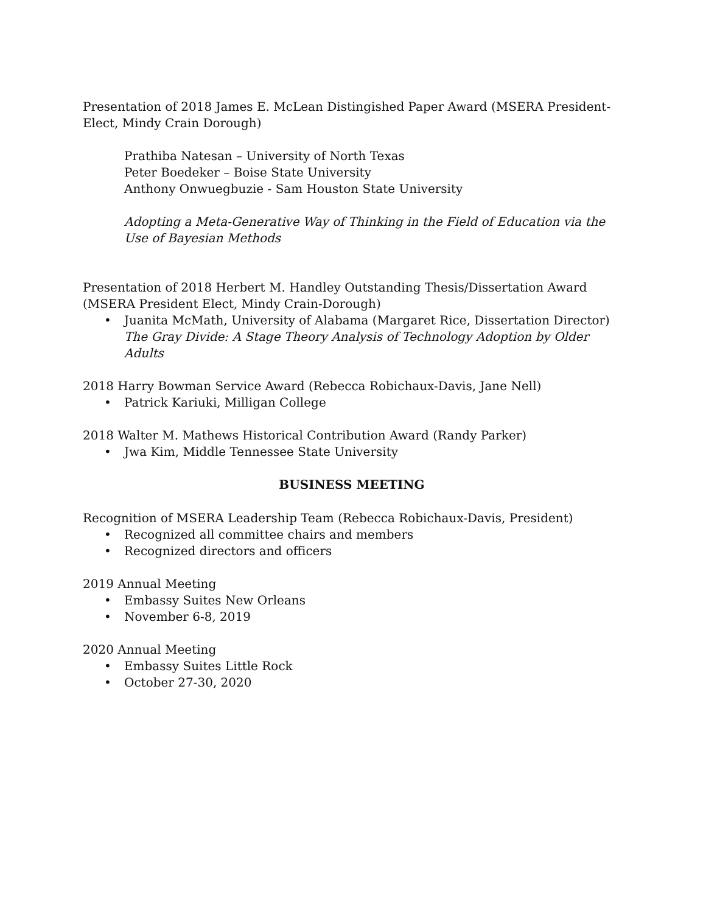Presentation of 2018 James E. McLean Distingished Paper Award (MSERA President-Elect, Mindy Crain Dorough)
Prathiba Natesan – University of North Texas
Peter Boedeker – Boise State University
Anthony Onwuegbuzie - Sam Houston State University
Adopting a Meta-Generative Way of Thinking in the Field of Education via the Use of Bayesian Methods
Presentation of 2018 Herbert M. Handley Outstanding Thesis/Dissertation Award (MSERA President Elect, Mindy Crain-Dorough)
• Juanita McMath, University of Alabama (Margaret Rice, Dissertation Director) The Gray Divide: A Stage Theory Analysis of Technology Adoption by Older Adults
2018 Harry Bowman Service Award (Rebecca Robichaux-Davis, Jane Nell)
• Patrick Kariuki, Milligan College
2018 Walter M. Mathews Historical Contribution Award (Randy Parker)
• Jwa Kim, Middle Tennessee State University
BUSINESS MEETING
Recognition of MSERA Leadership Team (Rebecca Robichaux-Davis, President)
• Recognized all committee chairs and members
• Recognized directors and officers
2019 Annual Meeting
• Embassy Suites New Orleans
• November 6-8, 2019
2020 Annual Meeting
• Embassy Suites Little Rock
• October 27-30, 2020